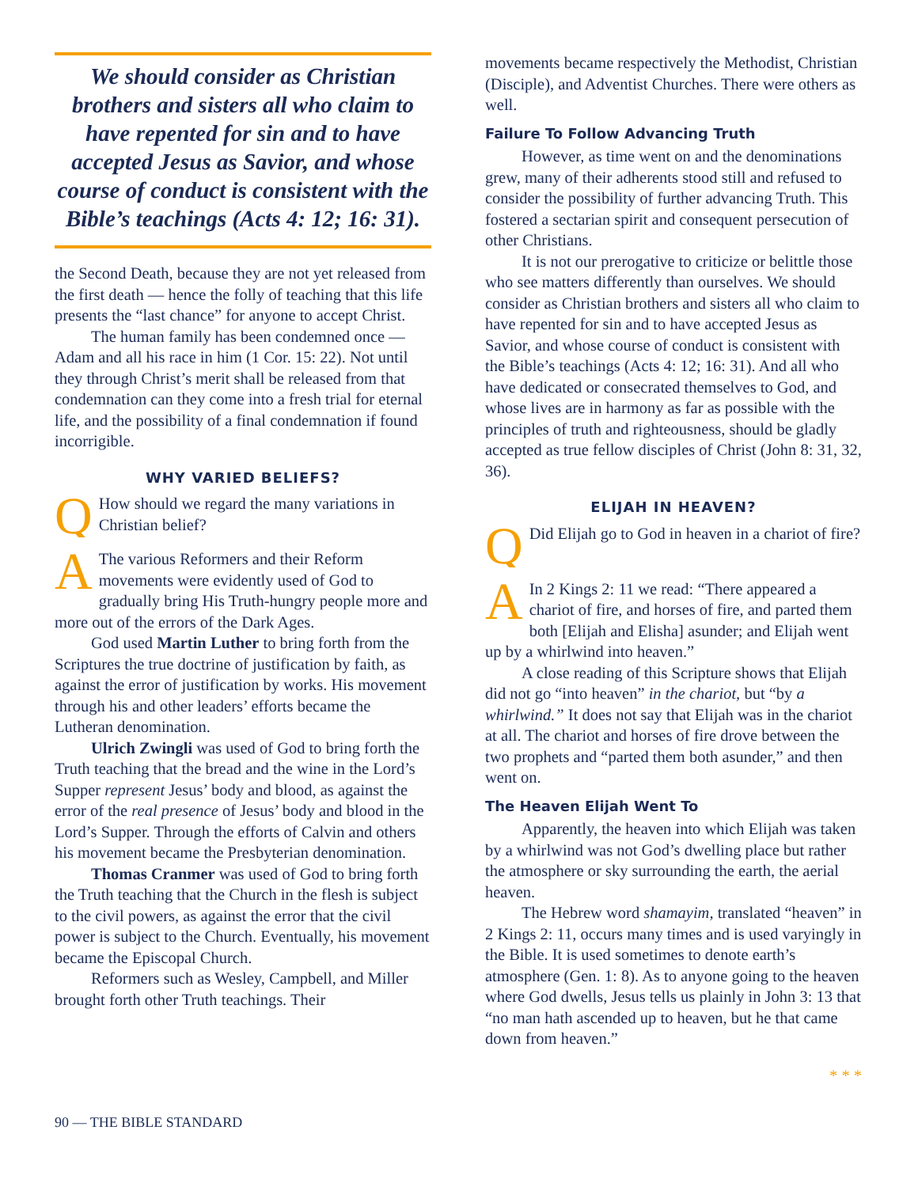We should consider as Christian brothers and sisters all who claim to have repented for sin and to have accepted Jesus as Savior, and whose course of conduct is consistent with the Bible’s teachings (Acts 4: 12; 16: 31).
the Second Death, because they are not yet released from the first death — hence the folly of teaching that this life presents the “last chance” for anyone to accept Christ.
The human family has been condemned once — Adam and all his race in him (1 Cor. 15: 22). Not until they through Christ’s merit shall be released from that condemnation can they come into a fresh trial for eternal life, and the possibility of a final condemnation if found incorrigible.
WHY VARIED BELIEFS?
QHow should we regard the many variations in Christian belief?
AThe various Reformers and their Reform movements were evidently used of God to gradually bring His Truth-hungry people more and more out of the errors of the Dark Ages.
God used Martin Luther to bring forth from the Scriptures the true doctrine of justification by faith, as against the error of justification by works. His movement through his and other leaders’ efforts became the Lutheran denomination.
Ulrich Zwingli was used of God to bring forth the Truth teaching that the bread and the wine in the Lord’s Supper represent Jesus’ body and blood, as against the error of the real presence of Jesus’ body and blood in the Lord’s Supper. Through the efforts of Calvin and others his movement became the Presbyterian denomination.
Thomas Cranmer was used of God to bring forth the Truth teaching that the Church in the flesh is subject to the civil powers, as against the error that the civil power is subject to the Church. Eventually, his movement became the Episcopal Church.
Reformers such as Wesley, Campbell, and Miller brought forth other Truth teachings. Their
movements became respectively the Methodist, Christian (Disciple), and Adventist Churches. There were others as well.
Failure To Follow Advancing Truth
However, as time went on and the denominations grew, many of their adherents stood still and refused to consider the possibility of further advancing Truth. This fostered a sectarian spirit and consequent persecution of other Christians.
It is not our prerogative to criticize or belittle those who see matters differently than ourselves. We should consider as Christian brothers and sisters all who claim to have repented for sin and to have accepted Jesus as Savior, and whose course of conduct is consistent with the Bible’s teachings (Acts 4: 12; 16: 31). And all who have dedicated or consecrated themselves to God, and whose lives are in harmony as far as possible with the principles of truth and righteousness, should be gladly accepted as true fellow disciples of Christ (John 8: 31, 32, 36).
ELIJAH IN HEAVEN?
QDid Elijah go to God in heaven in a chariot of fire?
AIn 2 Kings 2: 11 we read: “There appeared a chariot of fire, and horses of fire, and parted them both [Elijah and Elisha] asunder; and Elijah went up by a whirlwind into heaven.”
A close reading of this Scripture shows that Elijah did not go “into heaven” in the chariot, but “by a whirlwind.” It does not say that Elijah was in the chariot at all. The chariot and horses of fire drove between the two prophets and “parted them both asunder,” and then went on.
The Heaven Elijah Went To
Apparently, the heaven into which Elijah was taken by a whirlwind was not God’s dwelling place but rather the atmosphere or sky surrounding the earth, the aerial heaven.
The Hebrew word shamayim, translated “heaven” in 2 Kings 2: 11, occurs many times and is used varyingly in the Bible. It is used sometimes to denote earth’s atmosphere (Gen. 1: 8). As to anyone going to the heaven where God dwells, Jesus tells us plainly in John 3: 13 that “no man hath ascended up to heaven, but he that came down from heaven.”
* * *
90 — THE BIBLE STANDARD